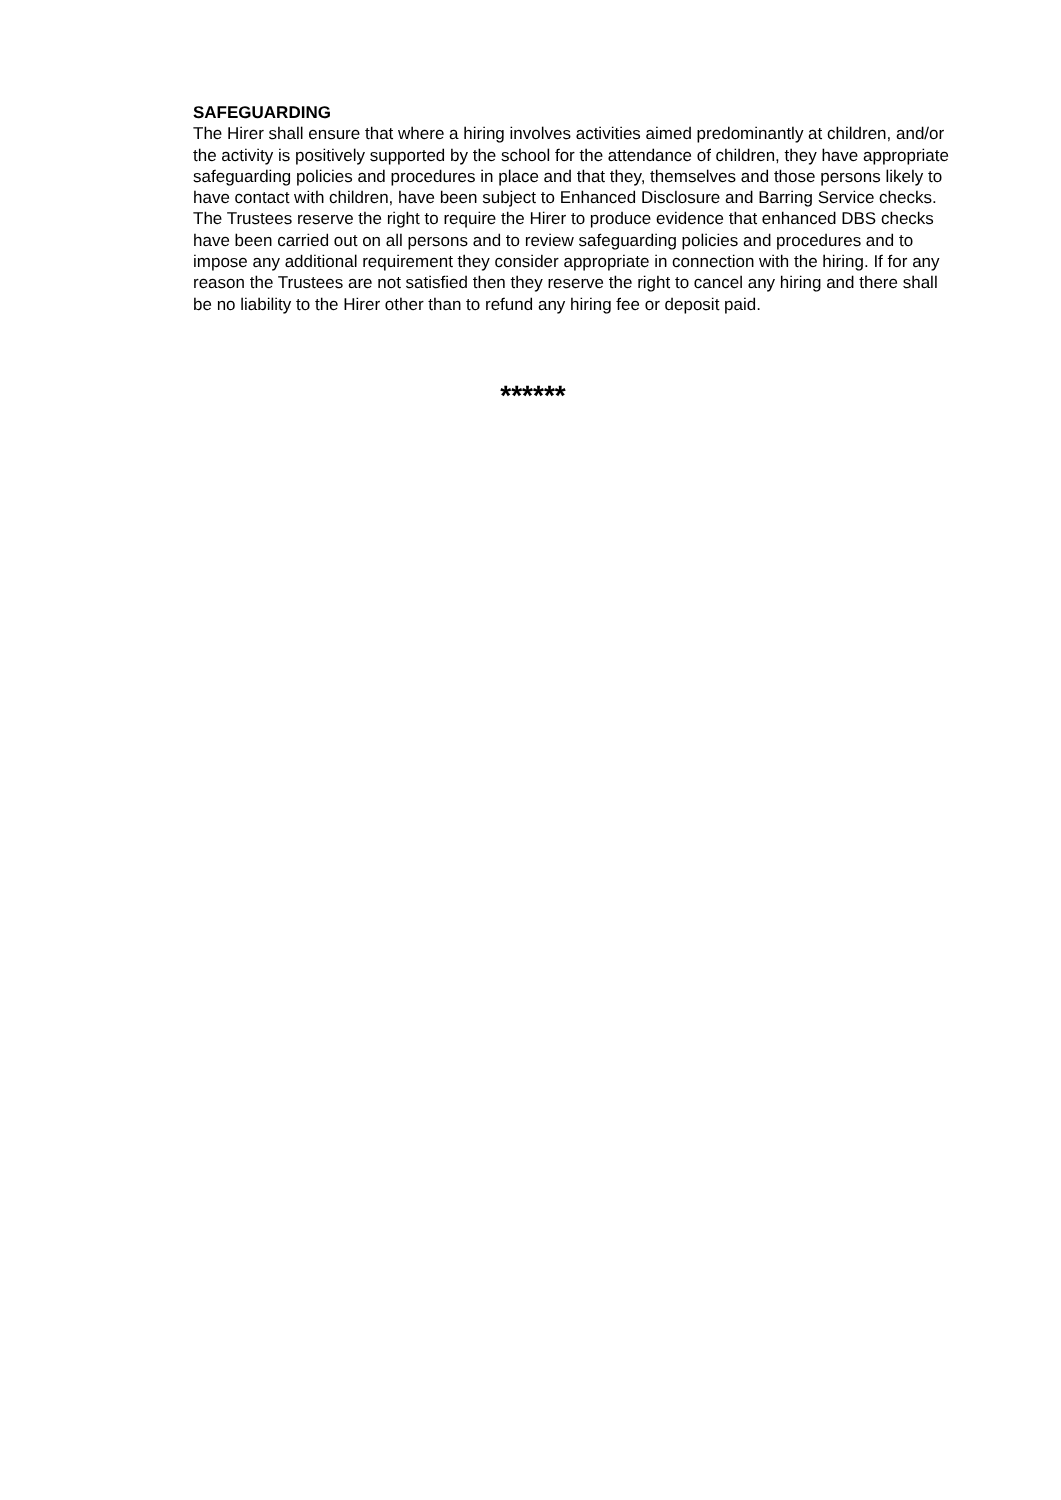SAFEGUARDING
The Hirer shall ensure that where a hiring involves activities aimed predominantly at children, and/or the activity is positively supported by the school for the attendance of children, they have appropriate safeguarding policies and procedures in place and that they, themselves and those persons likely to have contact with children, have been subject to Enhanced Disclosure and Barring Service checks. The Trustees reserve the right to require the Hirer to produce evidence that enhanced DBS checks have been carried out on all persons and to review safeguarding policies and procedures and to impose any additional requirement they consider appropriate in connection with the hiring. If for any reason the Trustees are not satisfied then they reserve the right to cancel any hiring and there shall be no liability to the Hirer other than to refund any hiring fee or deposit paid.
******